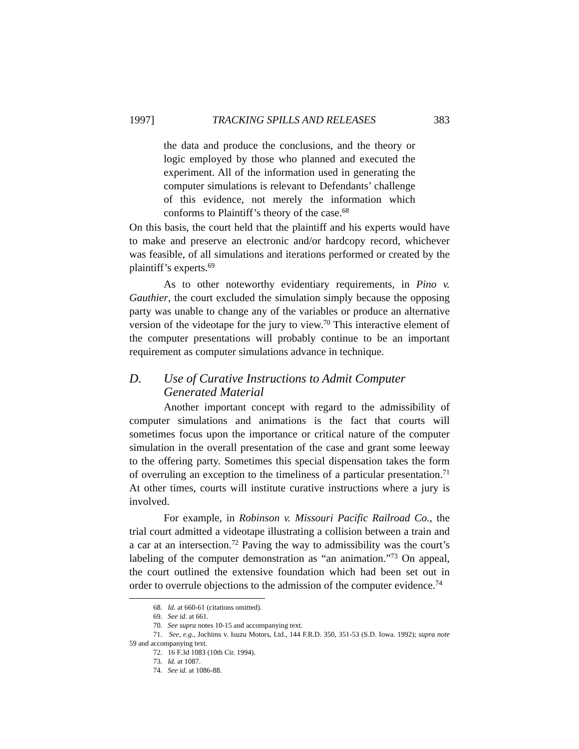1997] TRACKING SPILLS AND RELEASES 383
the data and produce the conclusions, and the theory or logic employed by those who planned and executed the experiment. All of the information used in generating the computer simulations is relevant to Defendants’ challenge of this evidence, not merely the information which conforms to Plaintiff’s theory of the case.<sup>68</sup>
On this basis, the court held that the plaintiff and his experts would have to make and preserve an electronic and/or hardcopy record, whichever was feasible, of all simulations and iterations performed or created by the plaintiff’s experts.<sup>69</sup>
As to other noteworthy evidentiary requirements, in Pino v. Gauthier, the court excluded the simulation simply because the opposing party was unable to change any of the variables or produce an alternative version of the videotape for the jury to view.<sup>70</sup> This interactive element of the computer presentations will probably continue to be an important requirement as computer simulations advance in technique.
D. Use of Curative Instructions to Admit Computer Generated Material
Another important concept with regard to the admissibility of computer simulations and animations is the fact that courts will sometimes focus upon the importance or critical nature of the computer simulation in the overall presentation of the case and grant some leeway to the offering party. Sometimes this special dispensation takes the form of overruling an exception to the timeliness of a particular presentation.<sup>71</sup> At other times, courts will institute curative instructions where a jury is involved.
For example, in Robinson v. Missouri Pacific Railroad Co., the trial court admitted a videotape illustrating a collision between a train and a car at an intersection.<sup>72</sup> Paving the way to admissibility was the court’s labeling of the computer demonstration as “an animation.”<sup>73</sup> On appeal, the court outlined the extensive foundation which had been set out in order to overrule objections to the admission of the computer evidence.<sup>74</sup>
68. Id. at 660-61 (citations omitted).
69. See id. at 661.
70. See supra notes 10-15 and accompanying text.
71. See, e.g., Jochims v. Isuzu Motors, Ltd., 144 F.R.D. 350, 351-53 (S.D. Iowa. 1992); supra note 59 and accompanying text.
72. 16 F.3d 1083 (10th Cir. 1994).
73. Id. at 1087.
74. See id. at 1086-88.